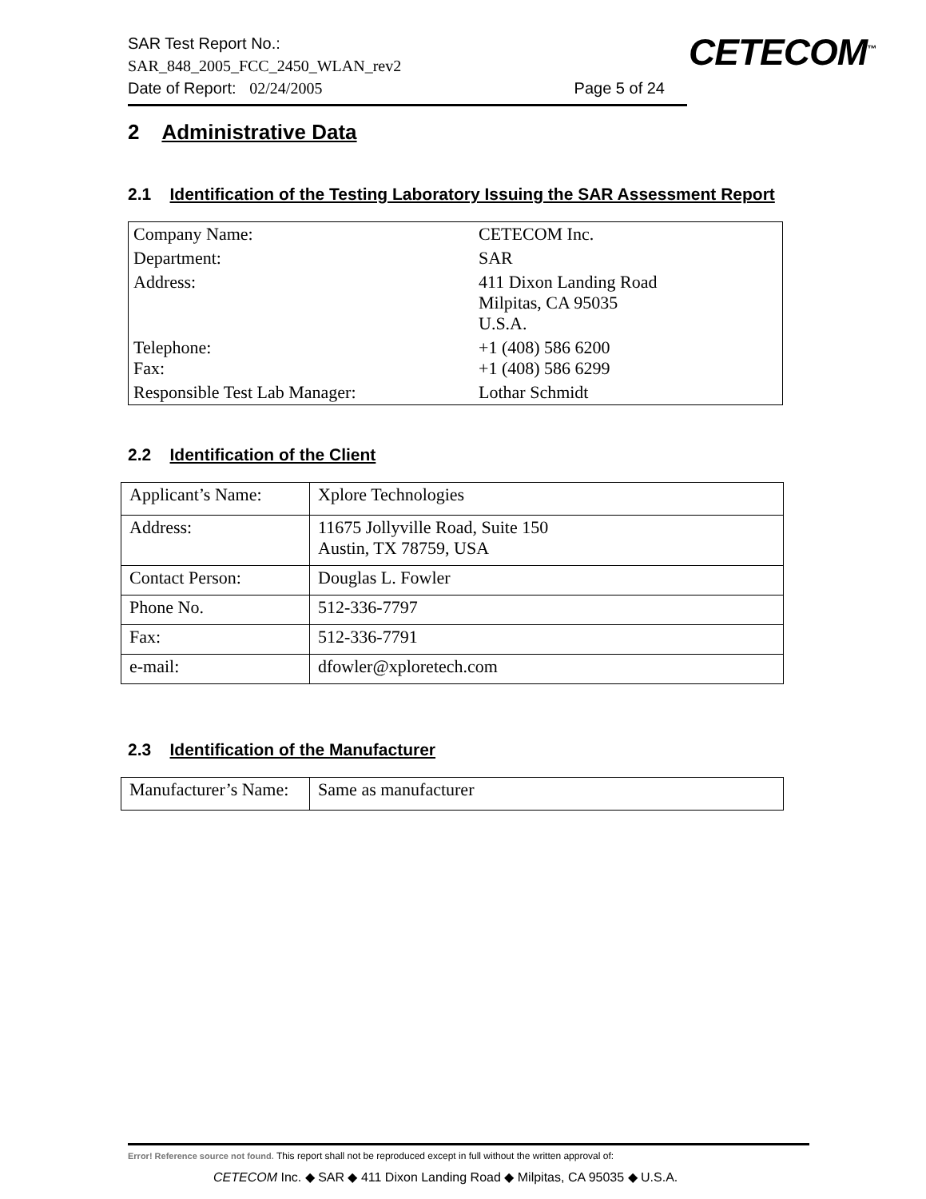SAR Test Report No.:
SAR_848_2005_FCC_2450_WLAN_rev2
Date of Report: 02/24/2005 Page 5 of 24
CETECOM<sup>™</sup>
2 Administrative Data
2.1 Identification of the Testing Laboratory Issuing the SAR Assessment Report
| Company Name: | CETECOM Inc. |
| Department: | SAR |
| Address: | 411 Dixon Landing Road Milpitas, CA 95035 U.S.A. |
| Telephone: Fax: | +1 (408) 586 6200 +1 (408) 586 6299 |
| Responsible Test Lab Manager: | Lothar Schmidt |
2.2 Identification of the Client
| Applicant’s Name: | Xplore Technologies |
| Address: | 11675 Jollyville Road, Suite 150 Austin, TX 78759, USA |
| Contact Person: | Douglas L. Fowler |
| Phone No. | 512-336-7797 |
| Fax: | 512-336-7791 |
| e-mail: | dfowler@xploretech.com |
2.3 Identification of the Manufacturer
| Manufacturer’s Name: | Same as manufacturer |
Error! Reference source not found. This report shall not be reproduced except in full without the written approval of:
CETECOM Inc. ◆ SAR ◆ 411 Dixon Landing Road ◆ Milpitas, CA 95035 ◆ U.S.A.